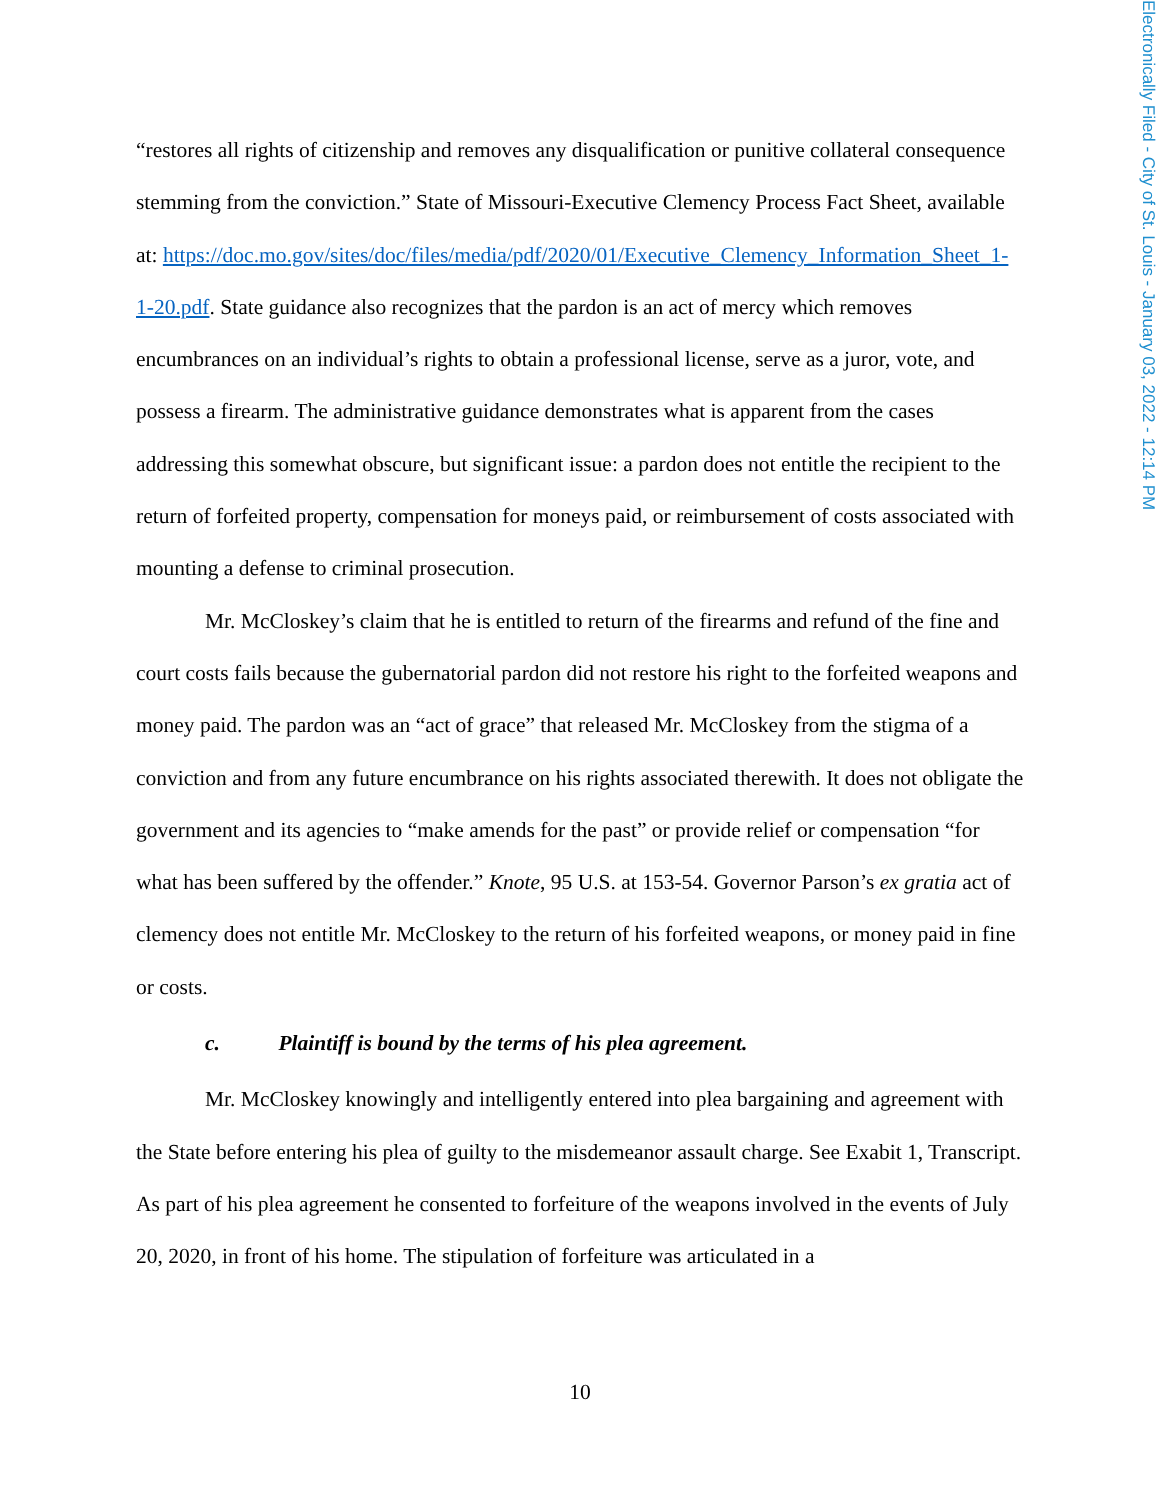Electronically Filed - City of St. Louis - January 03, 2022 - 12:14 PM
“restores all rights of citizenship and removes any disqualification or punitive collateral consequence stemming from the conviction.” State of Missouri-Executive Clemency Process Fact Sheet, available at: https://doc.mo.gov/sites/doc/files/media/pdf/2020/01/Executive_Clemency_Information_Sheet_1-1-20.pdf. State guidance also recognizes that the pardon is an act of mercy which removes encumbrances on an individual’s rights to obtain a professional license, serve as a juror, vote, and possess a firearm. The administrative guidance demonstrates what is apparent from the cases addressing this somewhat obscure, but significant issue: a pardon does not entitle the recipient to the return of forfeited property, compensation for moneys paid, or reimbursement of costs associated with mounting a defense to criminal prosecution.
Mr. McCloskey’s claim that he is entitled to return of the firearms and refund of the fine and court costs fails because the gubernatorial pardon did not restore his right to the forfeited weapons and money paid. The pardon was an “act of grace” that released Mr. McCloskey from the stigma of a conviction and from any future encumbrance on his rights associated therewith. It does not obligate the government and its agencies to “make amends for the past” or provide relief or compensation “for what has been suffered by the offender.” Knote, 95 U.S. at 153-54. Governor Parson’s ex gratia act of clemency does not entitle Mr. McCloskey to the return of his forfeited weapons, or money paid in fine or costs.
c. Plaintiff is bound by the terms of his plea agreement.
Mr. McCloskey knowingly and intelligently entered into plea bargaining and agreement with the State before entering his plea of guilty to the misdemeanor assault charge. See Exabit 1, Transcript. As part of his plea agreement he consented to forfeiture of the weapons involved in the events of July 20, 2020, in front of his home. The stipulation of forfeiture was articulated in a
10